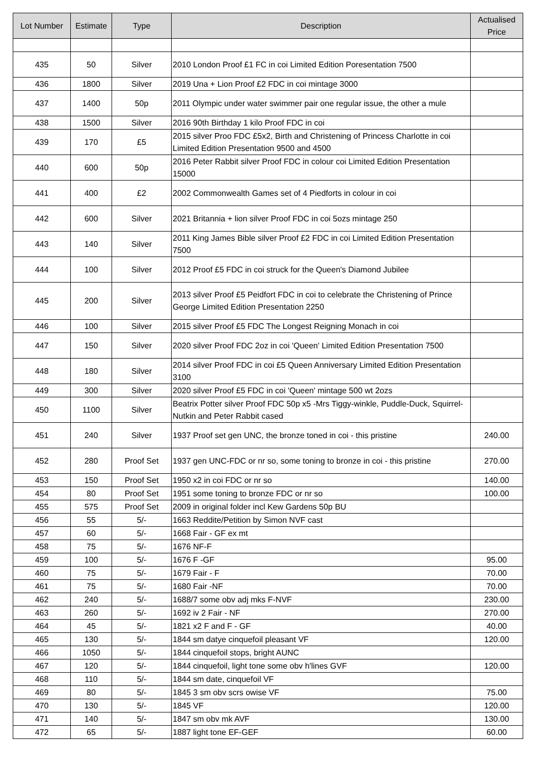| Lot Number | Estimate | Type | Description | Actualised Price |
| --- | --- | --- | --- | --- |
| 435 | 50 | Silver | 2010 London Proof £1 FC in coi Limited Edition Poresentation 7500 | |
| 436 | 1800 | Silver | 2019 Una + Lion Proof £2 FDC in coi mintage 3000 | |
| 437 | 1400 | 50p | 2011 Olympic under water swimmer pair one regular issue, the other a mule | |
| 438 | 1500 | Silver | 2016 90th Birthday 1 kilo Proof FDC in coi | |
| 439 | 170 | £5 | 2015 silver Proo FDC £5x2, Birth and Christening of Princess Charlotte in coi Limited Edition Presentation 9500 and 4500 | |
| 440 | 600 | 50p | 2016 Peter Rabbit silver Proof FDC in colour coi Limited Edition Presentation 15000 | |
| 441 | 400 | £2 | 2002 Commonwealth Games set of 4 Piedforts in colour in coi | |
| 442 | 600 | Silver | 2021 Britannia + lion silver Proof FDC in coi 5ozs mintage 250 | |
| 443 | 140 | Silver | 2011 King James Bible silver Proof £2 FDC in coi Limited Edition Presentation 7500 | |
| 444 | 100 | Silver | 2012 Proof £5 FDC in coi struck for the Queen's Diamond Jubilee | |
| 445 | 200 | Silver | 2013 silver Proof £5 Peidfort FDC in coi to celebrate the Christening of Prince George Limited Edition Presentation 2250 | |
| 446 | 100 | Silver | 2015 silver Proof £5 FDC The Longest Reigning Monach in coi | |
| 447 | 150 | Silver | 2020 silver Proof FDC 2oz in coi 'Queen' Limited Edition Presentation 7500 | |
| 448 | 180 | Silver | 2014 silver Proof FDC in coi £5 Queen Anniversary Limited Edition Presentation 3100 | |
| 449 | 300 | Silver | 2020 silver Proof £5 FDC in coi 'Queen' mintage 500 wt 2ozs | |
| 450 | 1100 | Silver | Beatrix Potter silver Proof FDC 50p x5 -Mrs Tiggy-winkle, Puddle-Duck, Squirrel-Nutkin and Peter Rabbit cased | |
| 451 | 240 | Silver | 1937 Proof set gen UNC, the bronze toned in coi - this pristine | 240.00 |
| 452 | 280 | Proof Set | 1937 gen UNC-FDC or nr so, some toning to bronze in coi - this pristine | 270.00 |
| 453 | 150 | Proof Set | 1950 x2 in coi FDC or nr so | 140.00 |
| 454 | 80 | Proof Set | 1951 some toning to bronze FDC or nr so | 100.00 |
| 455 | 575 | Proof Set | 2009 in original folder incl Kew Gardens 50p BU | |
| 456 | 55 | 5/- | 1663 Reddite/Petition by Simon NVF cast | |
| 457 | 60 | 5/- | 1668 Fair - GF ex mt | |
| 458 | 75 | 5/- | 1676 NF-F | |
| 459 | 100 | 5/- | 1676 F -GF | 95.00 |
| 460 | 75 | 5/- | 1679 Fair - F | 70.00 |
| 461 | 75 | 5/- | 1680 Fair -NF | 70.00 |
| 462 | 240 | 5/- | 1688/7 some obv adj mks F-NVF | 230.00 |
| 463 | 260 | 5/- | 1692 iv 2 Fair - NF | 270.00 |
| 464 | 45 | 5/- | 1821 x2 F and F - GF | 40.00 |
| 465 | 130 | 5/- | 1844 sm datye cinquefoil pleasant VF | 120.00 |
| 466 | 1050 | 5/- | 1844 cinquefoil stops, bright AUNC | |
| 467 | 120 | 5/- | 1844 cinquefoil, light tone some obv h'lines GVF | 120.00 |
| 468 | 110 | 5/- | 1844 sm date, cinquefoil VF | |
| 469 | 80 | 5/- | 1845 3 sm obv scrs owise VF | 75.00 |
| 470 | 130 | 5/- | 1845 VF | 120.00 |
| 471 | 140 | 5/- | 1847 sm obv mk AVF | 130.00 |
| 472 | 65 | 5/- | 1887 light tone EF-GEF | 60.00 |